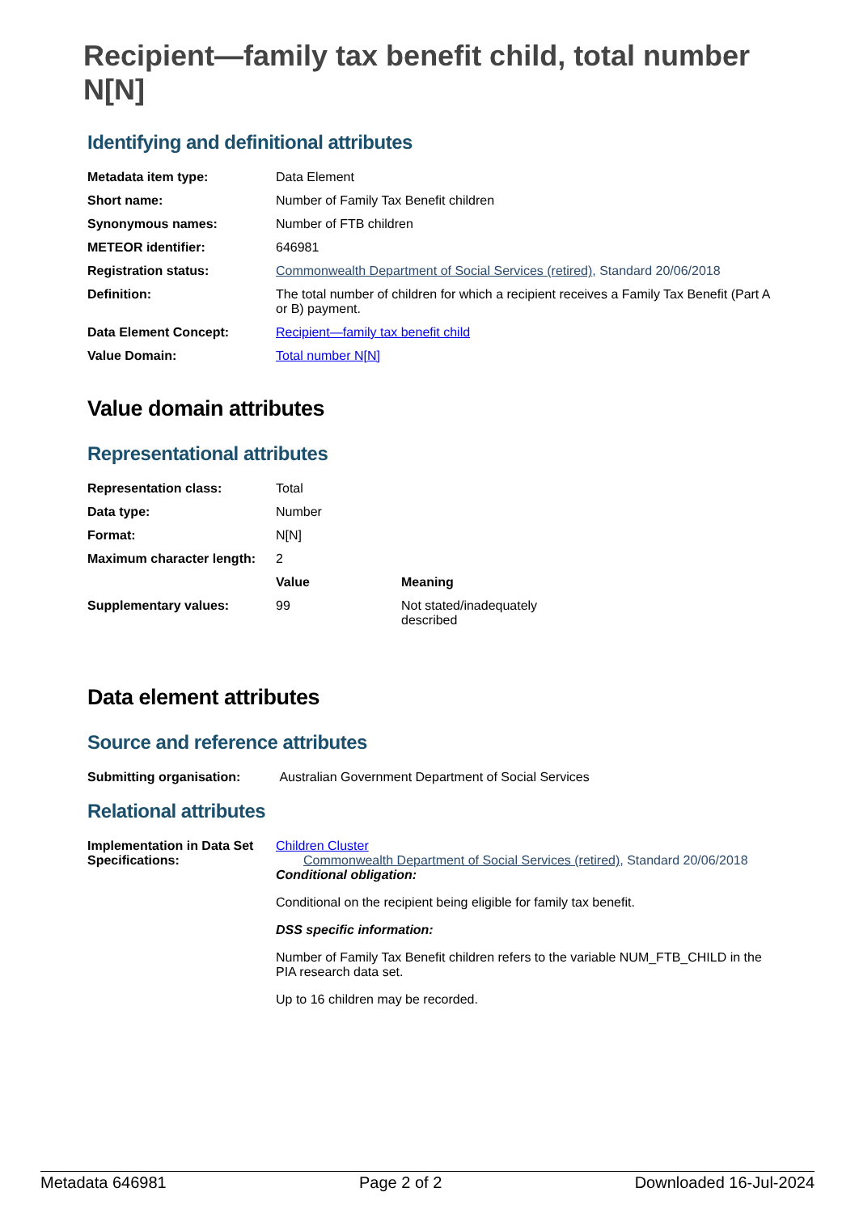Recipient—family tax benefit child, total number N[N]
Identifying and definitional attributes
| Metadata item type: | Data Element |
| Short name: | Number of Family Tax Benefit children |
| Synonymous names: | Number of FTB children |
| METEOR identifier: | 646981 |
| Registration status: | Commonwealth Department of Social Services (retired) , Standard 20/06/2018 |
| Definition: | The total number of children for which a recipient receives a Family Tax Benefit (Part A or B) payment. |
| Data Element Concept: | Recipient—family tax benefit child |
| Value Domain: | Total number N[N] |
Value domain attributes
Representational attributes
| Representation class: | Total | |
| Data type: | Number | |
| Format: | N[N] | |
| Maximum character length: | 2 | |
| | Value | Meaning |
| Supplementary values: | 99 | Not stated/inadequately described |
Data element attributes
Source and reference attributes
| Submitting organisation: | Australian Government Department of Social Services |
Relational attributes
| Implementation in Data Set Specifications: | Children Cluster Commonwealth Department of Social Services (retired) , Standard 20/06/2018 Conditional obligation: Conditional on the recipient being eligible for family tax benefit. DSS specific information: Number of Family Tax Benefit children refers to the variable NUM_FTB_CHILD in the PIA research data set. Up to 16 children may be recorded. |
Metadata 646981 Page 2 of 2 Downloaded 16-Jul-2024